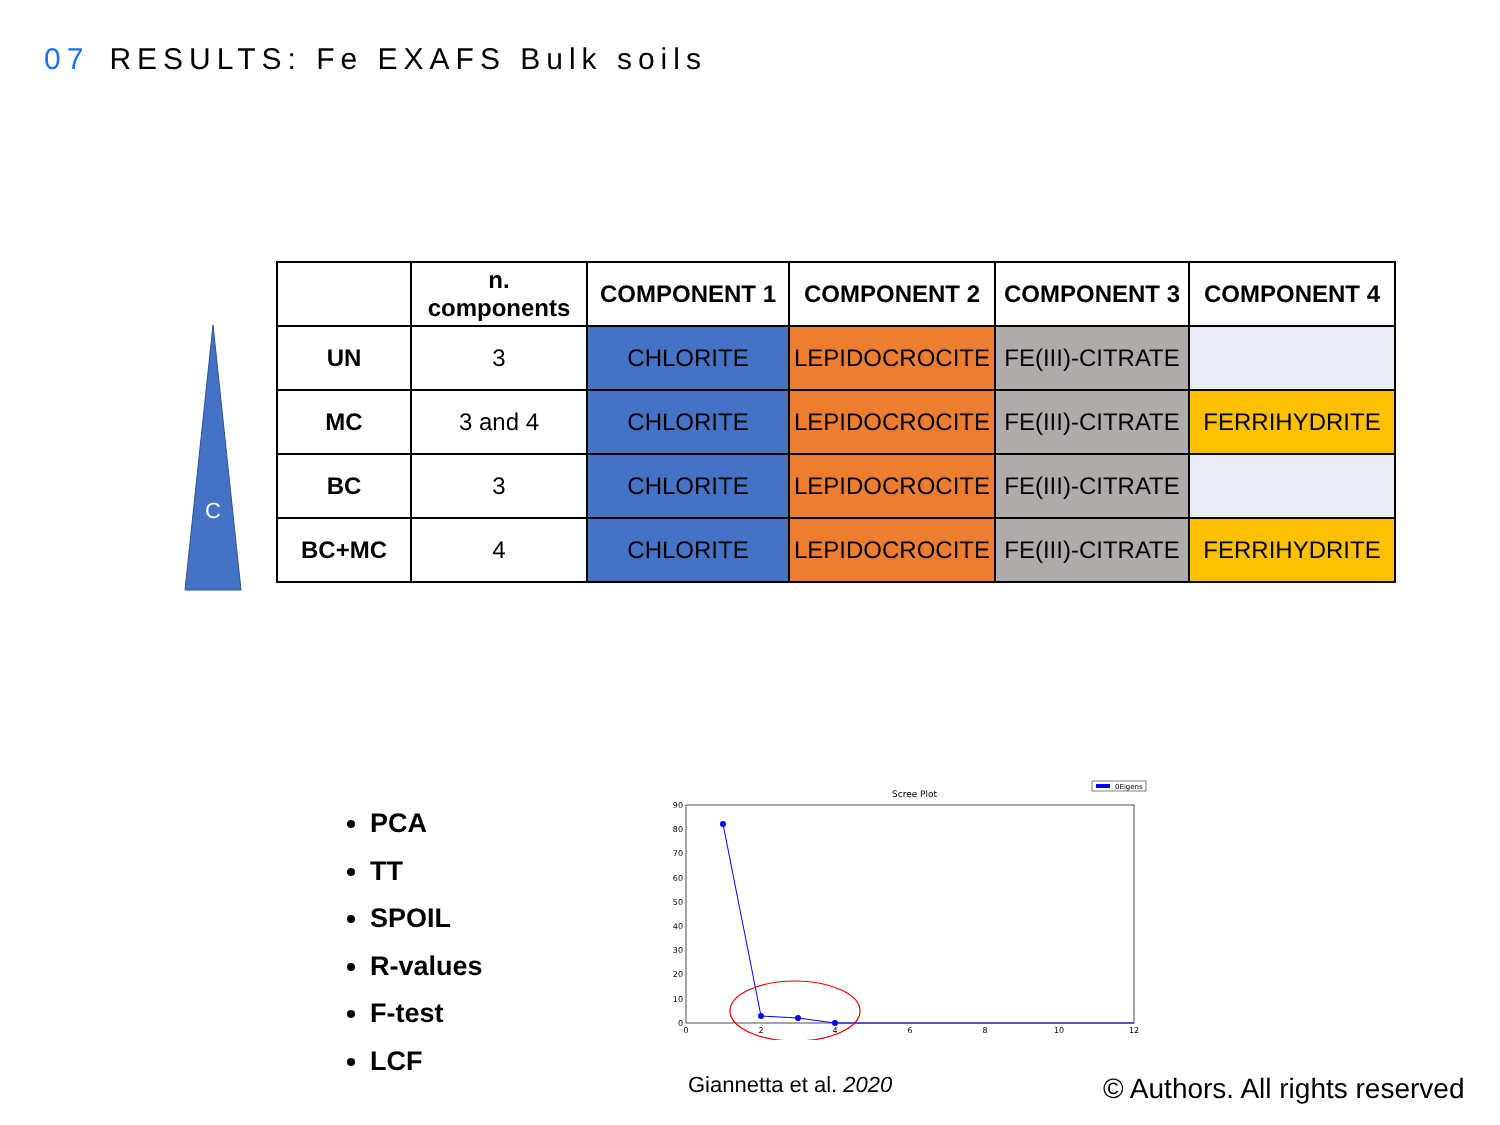07 RESULTS: Fe EXAFS Bulk soils
C
| | n. components | COMPONENT 1 | COMPONENT 2 | COMPONENT 3 | COMPONENT 4 |
| --- | --- | --- | --- | --- | --- |
| UN | 3 | CHLORITE | LEPIDOCROCITE | FE(III)-CITRATE | |
| MC | 3 and 4 | CHLORITE | LEPIDOCROCITE | FE(III)-CITRATE | FERRIHYDRITE |
| BC | 3 | CHLORITE | LEPIDOCROCITE | FE(III)-CITRATE | |
| BC+MC | 4 | CHLORITE | LEPIDOCROCITE | FE(III)-CITRATE | FERRIHYDRITE |
PCA
TT
SPOIL
R-values
F-test
LCF
Scree Plot
0Eigens
90
80
70
60
50
40
30
20
10
0
0
2
4
6
8
10
12
Giannetta et al. 2020 © Authors. All rights reserved